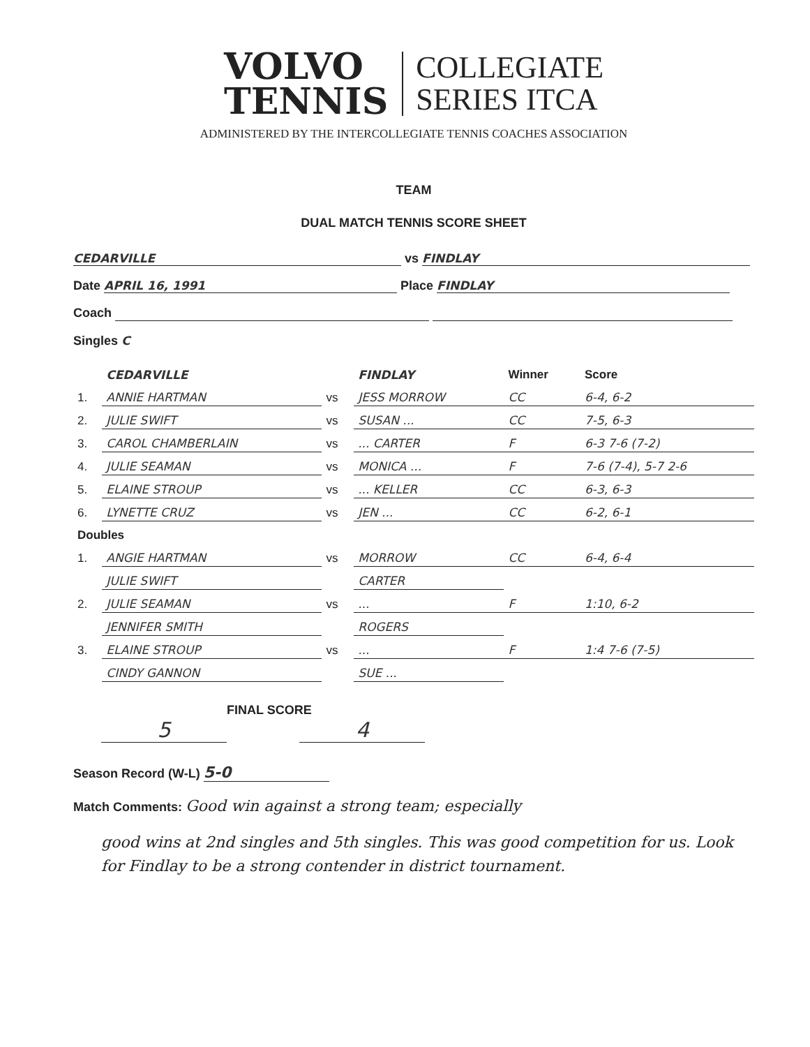VOLVO
TENNIS
COLLEGIATE
SERIES ITCA
ADMINISTERED BY THE INTERCOLLEGIATE TENNIS COACHES ASSOCIATION
TEAM
DUAL MATCH TENNIS SCORE SHEET
CEDARVILLE vs FINDLAY
Date APRIL 16, 1991 Place FINDLAY
Coach
Singles C
| | CEDARVILLE | | FINDLAY | Winner | Score |
| --- | --- | --- | --- | --- | --- |
| 1. | ANNIE HARTMAN | vs | JESS MORROW | CC | 6-4, 6-2 |
| 2. | JULIE SWIFT | vs | SUSAN ... | CC | 7-5, 6-3 |
| 3. | CAROL CHAMBERLAIN | vs | ... CARTER | F | 6-3 7-6 (7-2) |
| 4. | JULIE SEAMAN | vs | MONICA ... | F | 7-6 (7-4), 5-7 2-6 |
| 5. | ELAINE STROUP | vs | ... KELLER | CC | 6-3, 6-3 |
| 6. | LYNETTE CRUZ | vs | JEN ... | CC | 6-2, 6-1 |
| Doubles | | | | | |
| 1. | ANGIE HARTMAN | vs | MORROW | CC | 6-4, 6-4 |
| | JULIE SWIFT | | CARTER | | |
| 2. | JULIE SEAMAN | vs | ... | F | 1:10, 6-2 |
| | JENNIFER SMITH | | ROGERS | | |
| 3. | ELAINE STROUP | vs | ... | F | 1:4 7-6 (7-5) |
| | CINDY GANNON | | SUE ... | | |
FINAL SCORE
5 4
Season Record (W-L) 5-0
Match Comments: Good win against a strong team; especially
good wins at 2nd singles and 5th singles. This was good competition for us. Look for Findlay to be a strong contender in district tournament.